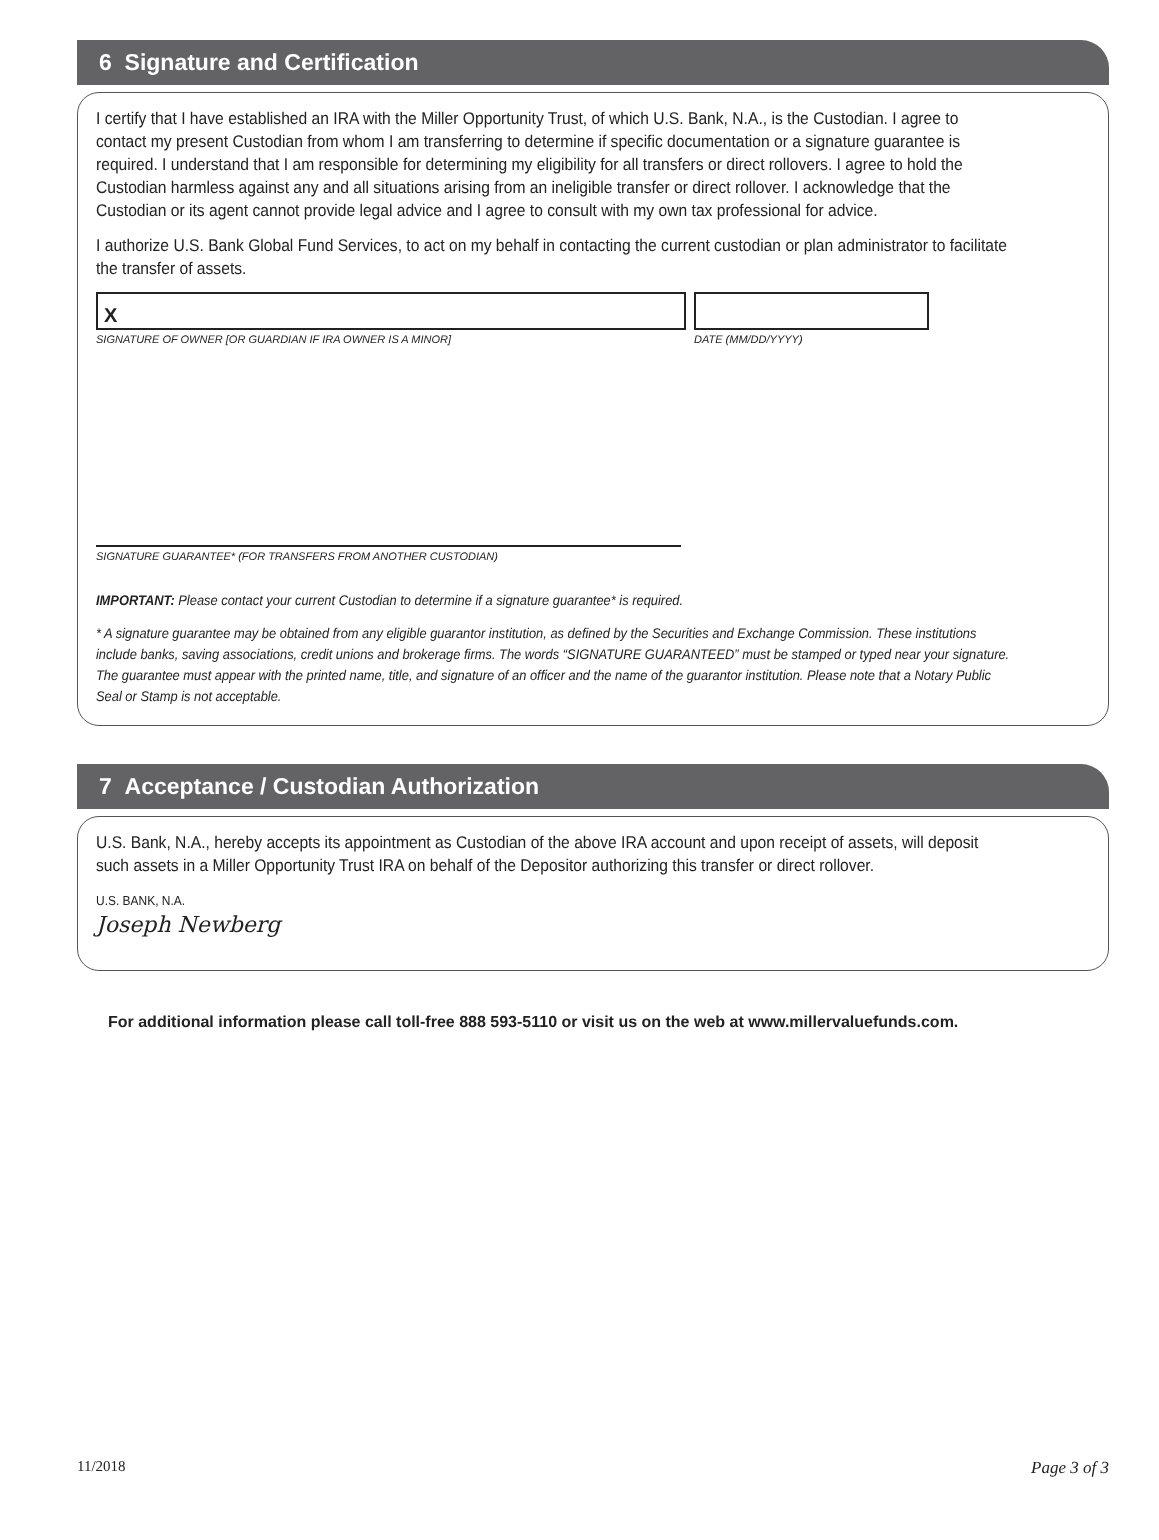6 Signature and Certification
I certify that I have established an IRA with the Miller Opportunity Trust, of which U.S. Bank, N.A., is the Custodian. I agree to contact my present Custodian from whom I am transferring to determine if specific documentation or a signature guarantee is required. I understand that I am responsible for determining my eligibility for all transfers or direct rollovers. I agree to hold the Custodian harmless against any and all situations arising from an ineligible transfer or direct rollover. I acknowledge that the Custodian or its agent cannot provide legal advice and I agree to consult with my own tax professional for advice.
I authorize U.S. Bank Global Fund Services, to act on my behalf in contacting the current custodian or plan administrator to facilitate the transfer of assets.
X
SIGNATURE OF OWNER [OR GUARDIAN IF IRA OWNER IS A MINOR]
DATE (MM/DD/YYYY)
SIGNATURE GUARANTEE* (FOR TRANSFERS FROM ANOTHER CUSTODIAN)
IMPORTANT: Please contact your current Custodian to determine if a signature guarantee* is required.
* A signature guarantee may be obtained from any eligible guarantor institution, as defined by the Securities and Exchange Commission. These institutions include banks, saving associations, credit unions and brokerage firms. The words “SIGNATURE GUARANTEED” must be stamped or typed near your signature. The guarantee must appear with the printed name, title, and signature of an officer and the name of the guarantor institution. Please note that a Notary Public Seal or Stamp is not acceptable.
7 Acceptance / Custodian Authorization
U.S. Bank, N.A., hereby accepts its appointment as Custodian of the above IRA account and upon receipt of assets, will deposit such assets in a Miller Opportunity Trust IRA on behalf of the Depositor authorizing this transfer or direct rollover.
U.S. BANK, N.A.
Joseph Newberg
For additional information please call toll-free 888 593-5110 or visit us on the web at www.millervaluefunds.com.
11/2018 Page 3 of 3